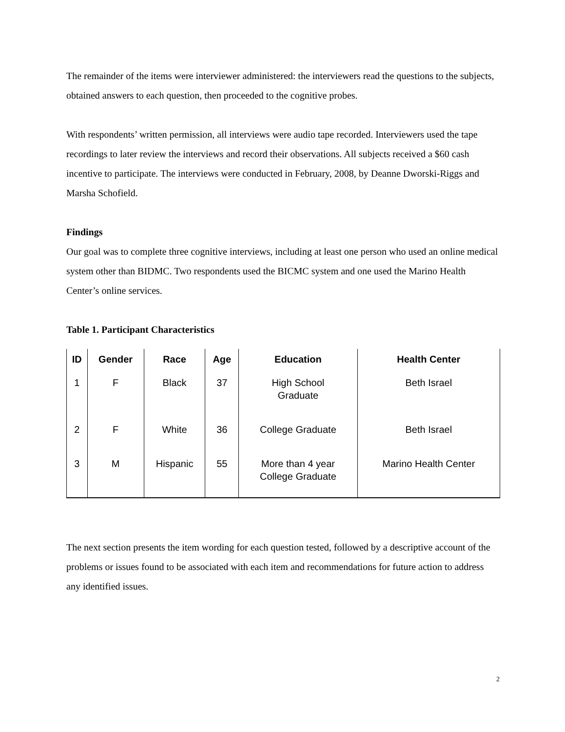The remainder of the items were interviewer administered: the interviewers read the questions to the subjects, obtained answers to each question, then proceeded to the cognitive probes.
With respondents’ written permission, all interviews were audio tape recorded. Interviewers used the tape recordings to later review the interviews and record their observations. All subjects received a $60 cash incentive to participate. The interviews were conducted in February, 2008, by Deanne Dworski-Riggs and Marsha Schofield.
Findings
Our goal was to complete three cognitive interviews, including at least one person who used an online medical system other than BIDMC. Two respondents used the BICMC system and one used the Marino Health Center’s online services.
Table 1. Participant Characteristics
| ID | Gender | Race | Age | Education | Health Center |
| --- | --- | --- | --- | --- | --- |
| 1 | F | Black | 37 | High School Graduate | Beth Israel |
| 2 | F | White | 36 | College Graduate | Beth Israel |
| 3 | M | Hispanic | 55 | More than 4 year College Graduate | Marino Health Center |
The next section presents the item wording for each question tested, followed by a descriptive account of the problems or issues found to be associated with each item and recommendations for future action to address any identified issues.
2